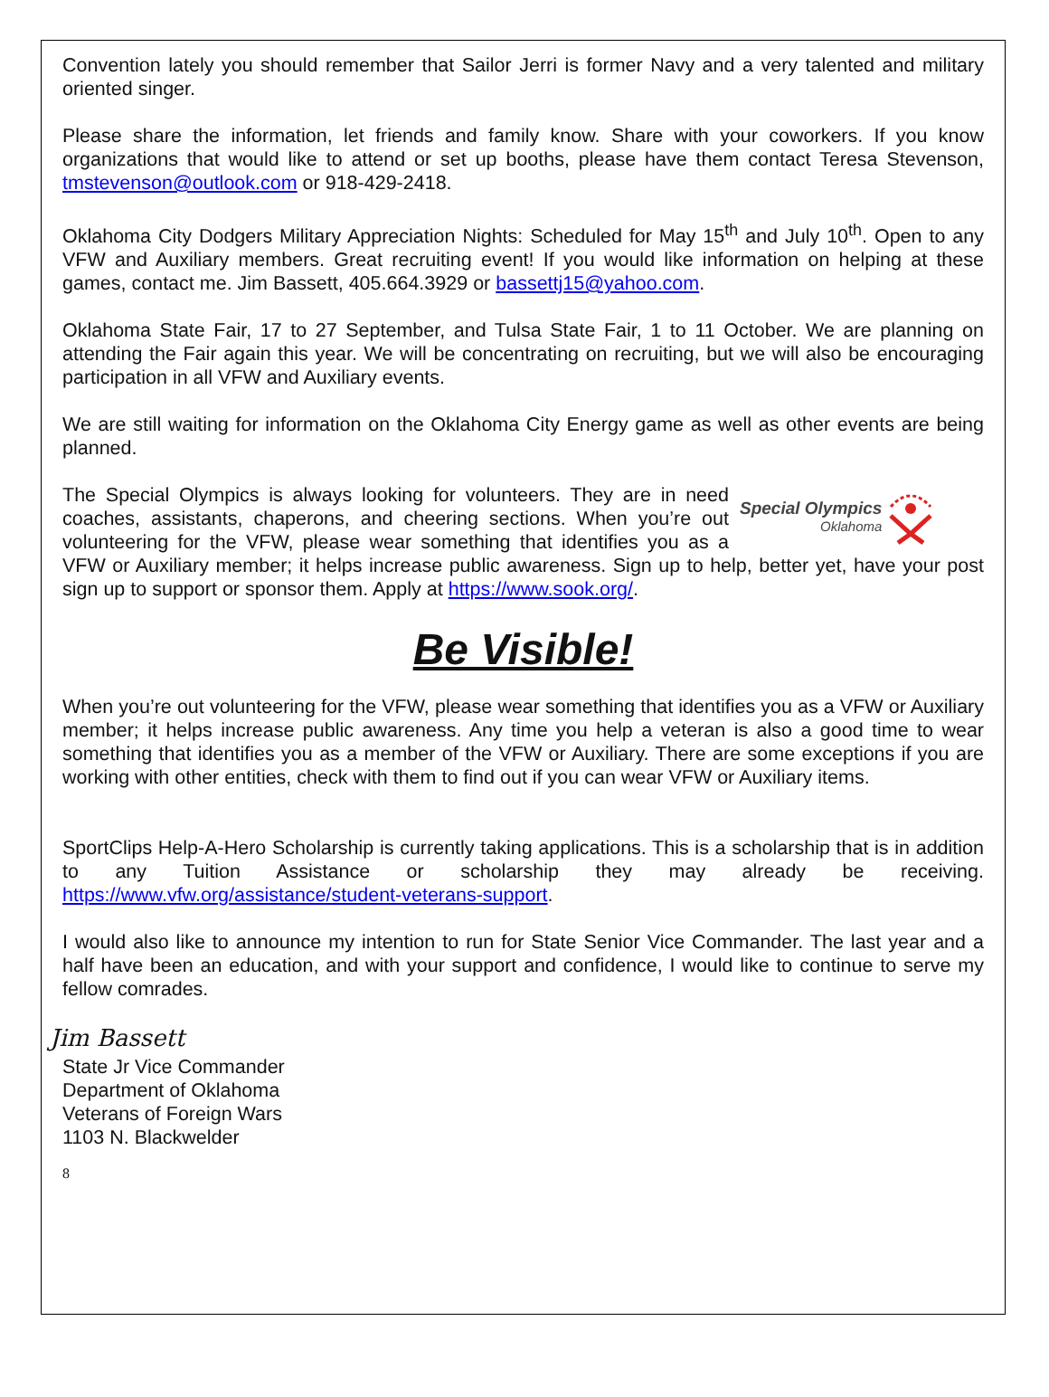Convention lately you should remember that Sailor Jerri is former Navy and a very talented and military oriented singer.
Please share the information, let friends and family know. Share with your coworkers. If you know organizations that would like to attend or set up booths, please have them contact Teresa Stevenson, tmstevenson@outlook.com or 918-429-2418.
Oklahoma City Dodgers Military Appreciation Nights: Scheduled for May 15<sup>th</sup> and July 10<sup>th</sup>. Open to any VFW and Auxiliary members. Great recruiting event! If you would like information on helping at these games, contact me. Jim Bassett, 405.664.3929 or bassettj15@yahoo.com.
Oklahoma State Fair, 17 to 27 September, and Tulsa State Fair, 1 to 11 October. We are planning on attending the Fair again this year. We will be concentrating on recruiting, but we will also be encouraging participation in all VFW and Auxiliary events.
We are still waiting for information on the Oklahoma City Energy game as well as other events are being planned.
Special Olympics
Oklahoma
The Special Olympics is always looking for volunteers. They are in need coaches, assistants, chaperons, and cheering sections. When you’re out volunteering for the VFW, please wear something that identifies you as a VFW or Auxiliary member; it helps increase public awareness. Sign up to help, better yet, have your post sign up to support or sponsor them. Apply at https://www.sook.org/.
Be Visible!
When you’re out volunteering for the VFW, please wear something that identifies you as a VFW or Auxiliary member; it helps increase public awareness. Any time you help a veteran is also a good time to wear something that identifies you as a member of the VFW or Auxiliary. There are some exceptions if you are working with other entities, check with them to find out if you can wear VFW or Auxiliary items.
SportClips Help-A-Hero Scholarship is currently taking applications. This is a scholarship that is in addition to any Tuition Assistance or scholarship they may already be receiving. https://www.vfw.org/assistance/student-veterans-support.
I would also like to announce my intention to run for State Senior Vice Commander. The last year and a half have been an education, and with your support and confidence, I would like to continue to serve my fellow comrades.
Jim Bassett
State Jr Vice Commander
Department of Oklahoma
Veterans of Foreign Wars
1103 N. Blackwelder
8